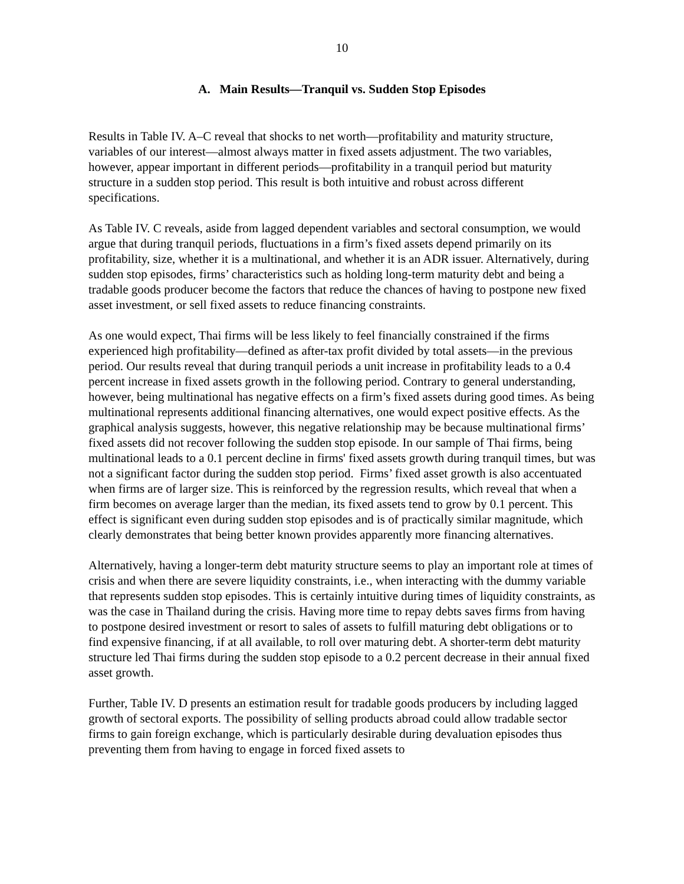10
A. Main Results—Tranquil vs. Sudden Stop Episodes
Results in Table IV. A–C reveal that shocks to net worth—profitability and maturity structure, variables of our interest—almost always matter in fixed assets adjustment. The two variables, however, appear important in different periods—profitability in a tranquil period but maturity structure in a sudden stop period. This result is both intuitive and robust across different specifications.
As Table IV. C reveals, aside from lagged dependent variables and sectoral consumption, we would argue that during tranquil periods, fluctuations in a firm’s fixed assets depend primarily on its profitability, size, whether it is a multinational, and whether it is an ADR issuer. Alternatively, during sudden stop episodes, firms’ characteristics such as holding long-term maturity debt and being a tradable goods producer become the factors that reduce the chances of having to postpone new fixed asset investment, or sell fixed assets to reduce financing constraints.
As one would expect, Thai firms will be less likely to feel financially constrained if the firms experienced high profitability—defined as after-tax profit divided by total assets—in the previous period. Our results reveal that during tranquil periods a unit increase in profitability leads to a 0.4 percent increase in fixed assets growth in the following period. Contrary to general understanding, however, being multinational has negative effects on a firm’s fixed assets during good times. As being multinational represents additional financing alternatives, one would expect positive effects. As the graphical analysis suggests, however, this negative relationship may be because multinational firms’ fixed assets did not recover following the sudden stop episode. In our sample of Thai firms, being multinational leads to a 0.1 percent decline in firms' fixed assets growth during tranquil times, but was not a significant factor during the sudden stop period. Firms’ fixed asset growth is also accentuated when firms are of larger size. This is reinforced by the regression results, which reveal that when a firm becomes on average larger than the median, its fixed assets tend to grow by 0.1 percent. This effect is significant even during sudden stop episodes and is of practically similar magnitude, which clearly demonstrates that being better known provides apparently more financing alternatives.
Alternatively, having a longer-term debt maturity structure seems to play an important role at times of crisis and when there are severe liquidity constraints, i.e., when interacting with the dummy variable that represents sudden stop episodes. This is certainly intuitive during times of liquidity constraints, as was the case in Thailand during the crisis. Having more time to repay debts saves firms from having to postpone desired investment or resort to sales of assets to fulfill maturing debt obligations or to find expensive financing, if at all available, to roll over maturing debt. A shorter-term debt maturity structure led Thai firms during the sudden stop episode to a 0.2 percent decrease in their annual fixed asset growth.
Further, Table IV. D presents an estimation result for tradable goods producers by including lagged growth of sectoral exports. The possibility of selling products abroad could allow tradable sector firms to gain foreign exchange, which is particularly desirable during devaluation episodes thus preventing them from having to engage in forced fixed assets to